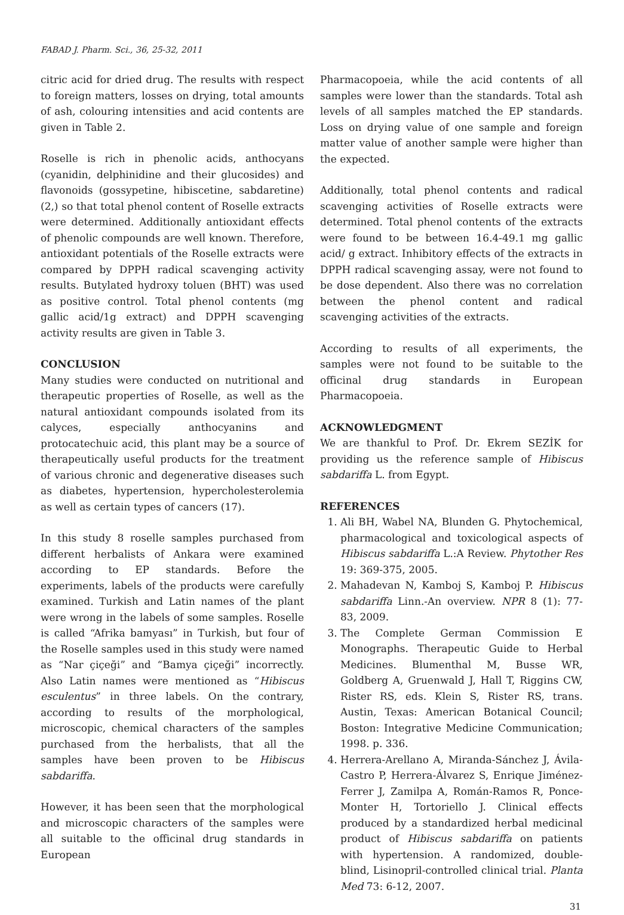FABAD J. Pharm. Sci., 36, 25-32, 2011
citric acid for dried drug. The results with respect to foreign matters, losses on drying, total amounts of ash, colouring intensities and acid contents are given in Table 2.
Roselle is rich in phenolic acids, anthocyans (cyanidin, delphinidine and their glucosides) and flavonoids (gossypetine, hibiscetine, sabdaretine) (2,) so that total phenol content of Roselle extracts were determined. Additionally antioxidant effects of phenolic compounds are well known. Therefore, antioxidant potentials of the Roselle extracts were compared by DPPH radical scavenging activity results. Butylated hydroxy toluen (BHT) was used as positive control. Total phenol contents (mg gallic acid/1g extract) and DPPH scavenging activity results are given in Table 3.
CONCLUSION
Many studies were conducted on nutritional and therapeutic properties of Roselle, as well as the natural antioxidant compounds isolated from its calyces, especially anthocyanins and protocatechuic acid, this plant may be a source of therapeutically useful products for the treatment of various chronic and degenerative diseases such as diabetes, hypertension, hypercholesterolemia as well as certain types of cancers (17).
In this study 8 roselle samples purchased from different herbalists of Ankara were examined according to EP standards. Before the experiments, labels of the products were carefully examined. Turkish and Latin names of the plant were wrong in the labels of some samples. Roselle is called “Afrika bamyası” in Turkish, but four of the Roselle samples used in this study were named as “Nar çiçeği” and “Bamya çiçeği” incorrectly. Also Latin names were mentioned as “Hibiscus esculentus” in three labels. On the contrary, according to results of the morphological, microscopic, chemical characters of the samples purchased from the herbalists, that all the samples have been proven to be Hibiscus sabdariffa.
However, it has been seen that the morphological and microscopic characters of the samples were all suitable to the officinal drug standards in European
Pharmacopoeia, while the acid contents of all samples were lower than the standards. Total ash levels of all samples matched the EP standards. Loss on drying value of one sample and foreign matter value of another sample were higher than the expected.
Additionally, total phenol contents and radical scavenging activities of Roselle extracts were determined. Total phenol contents of the extracts were found to be between 16.4-49.1 mg gallic acid/ g extract. Inhibitory effects of the extracts in DPPH radical scavenging assay, were not found to be dose dependent. Also there was no correlation between the phenol content and radical scavenging activities of the extracts.
According to results of all experiments, the samples were not found to be suitable to the officinal drug standards in European Pharmacopoeia.
ACKNOWLEDGMENT
We are thankful to Prof. Dr. Ekrem SEZİK for providing us the reference sample of Hibiscus sabdariffa L. from Egypt.
REFERENCES
1. Ali BH, Wabel NA, Blunden G. Phytochemical, pharmacological and toxicological aspects of Hibiscus sabdariffa L.:A Review. Phytother Res 19: 369-375, 2005.
2. Mahadevan N, Kamboj S, Kamboj P. Hibiscus sabdariffa Linn.-An overview. NPR 8 (1): 77-83, 2009.
3. The Complete German Commission E Monographs. Therapeutic Guide to Herbal Medicines. Blumenthal M, Busse WR, Goldberg A, Gruenwald J, Hall T, Riggins CW, Rister RS, eds. Klein S, Rister RS, trans. Austin, Texas: American Botanical Council; Boston: Integrative Medicine Communication; 1998. p. 336.
4. Herrera-Arellano A, Miranda-Sánchez J, Ávila-Castro P, Herrera-Álvarez S, Enrique Jiménez-Ferrer J, Zamilpa A, Román-Ramos R, Ponce-Monter H, Tortoriello J. Clinical effects produced by a standardized herbal medicinal product of Hibiscus sabdariffa on patients with hypertension. A randomized, double-blind, Lisinopril-controlled clinical trial. Planta Med 73: 6-12, 2007.
31